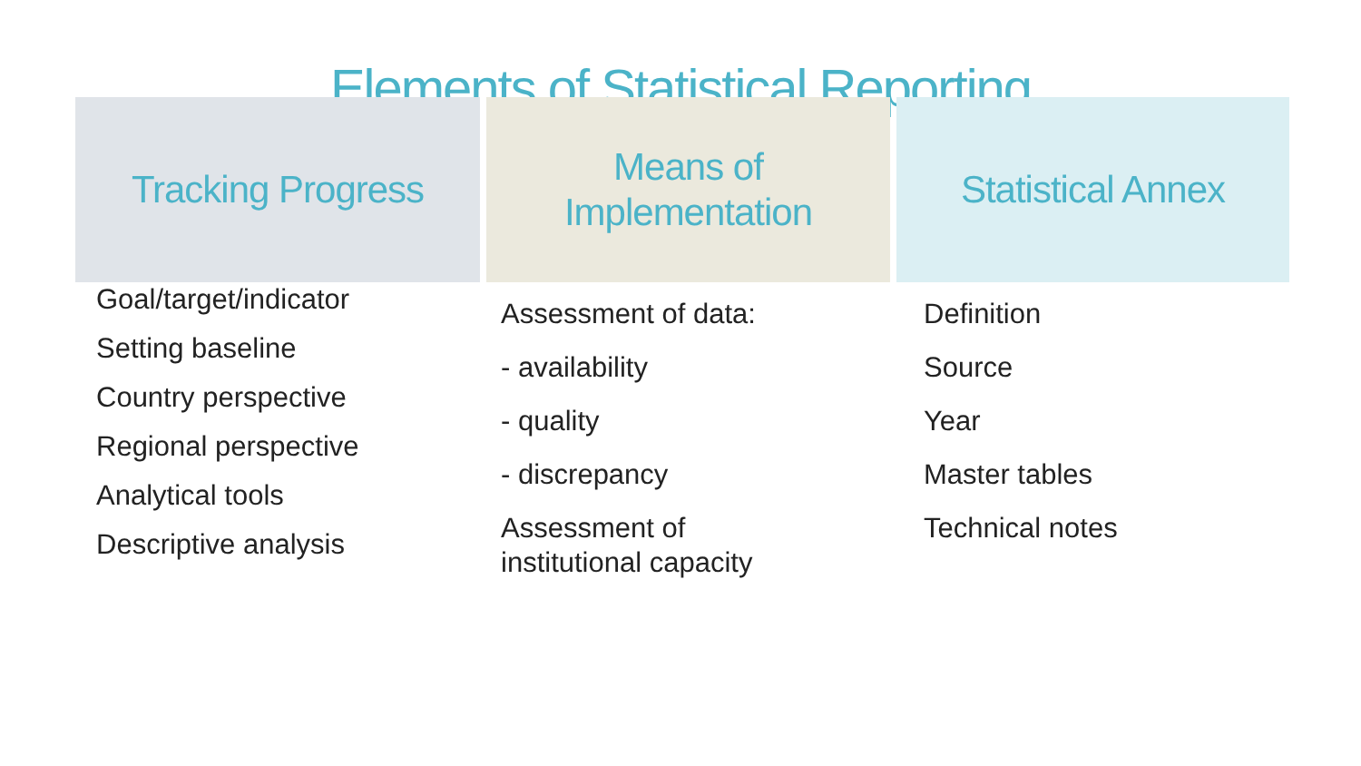Elements of Statistical Reporting
Tracking Progress
Goal/target/indicator
Setting baseline
Country perspective
Regional perspective
Analytical tools
Descriptive analysis
Means of
Implementation
Assessment of data:
- availability
- quality
- discrepancy
Assessment of
institutional capacity
Statistical Annex
Definition
Source
Year
Master tables
Technical notes